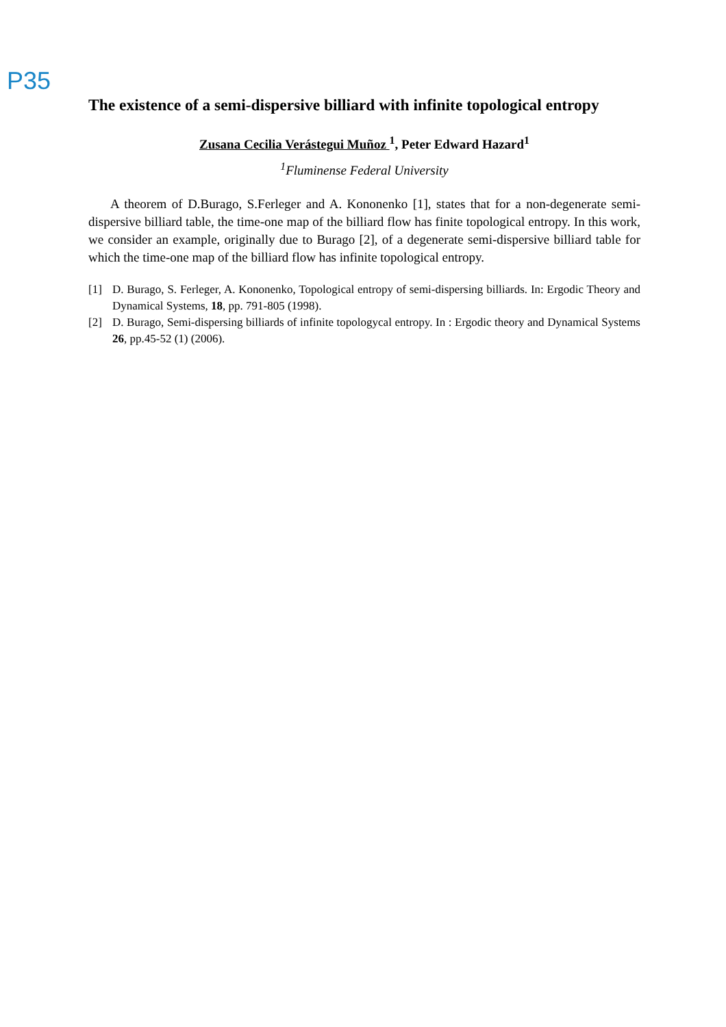P35
The existence of a semi-dispersive billiard with infinite topological entropy
Zusana Cecilia Verástegui Muñoz <sup>1</sup>, Peter Edward Hazard<sup>1</sup>
<sup>1</sup> Fluminense Federal University
A theorem of D.Burago, S.Ferleger and A. Kononenko [1], states that for a non-degenerate semi-dispersive billiard table, the time-one map of the billiard flow has finite topological entropy. In this work, we consider an example, originally due to Burago [2], of a degenerate semi-dispersive billiard table for which the time-one map of the billiard flow has infinite topological entropy.
[1] D. Burago, S. Ferleger, A. Kononenko, Topological entropy of semi-dispersing billiards. In: Ergodic Theory and Dynamical Systems, 18, pp. 791-805 (1998).
[2] D. Burago, Semi-dispersing billiards of infinite topologycal entropy. In : Ergodic theory and Dynamical Systems 26, pp.45-52 (1) (2006).